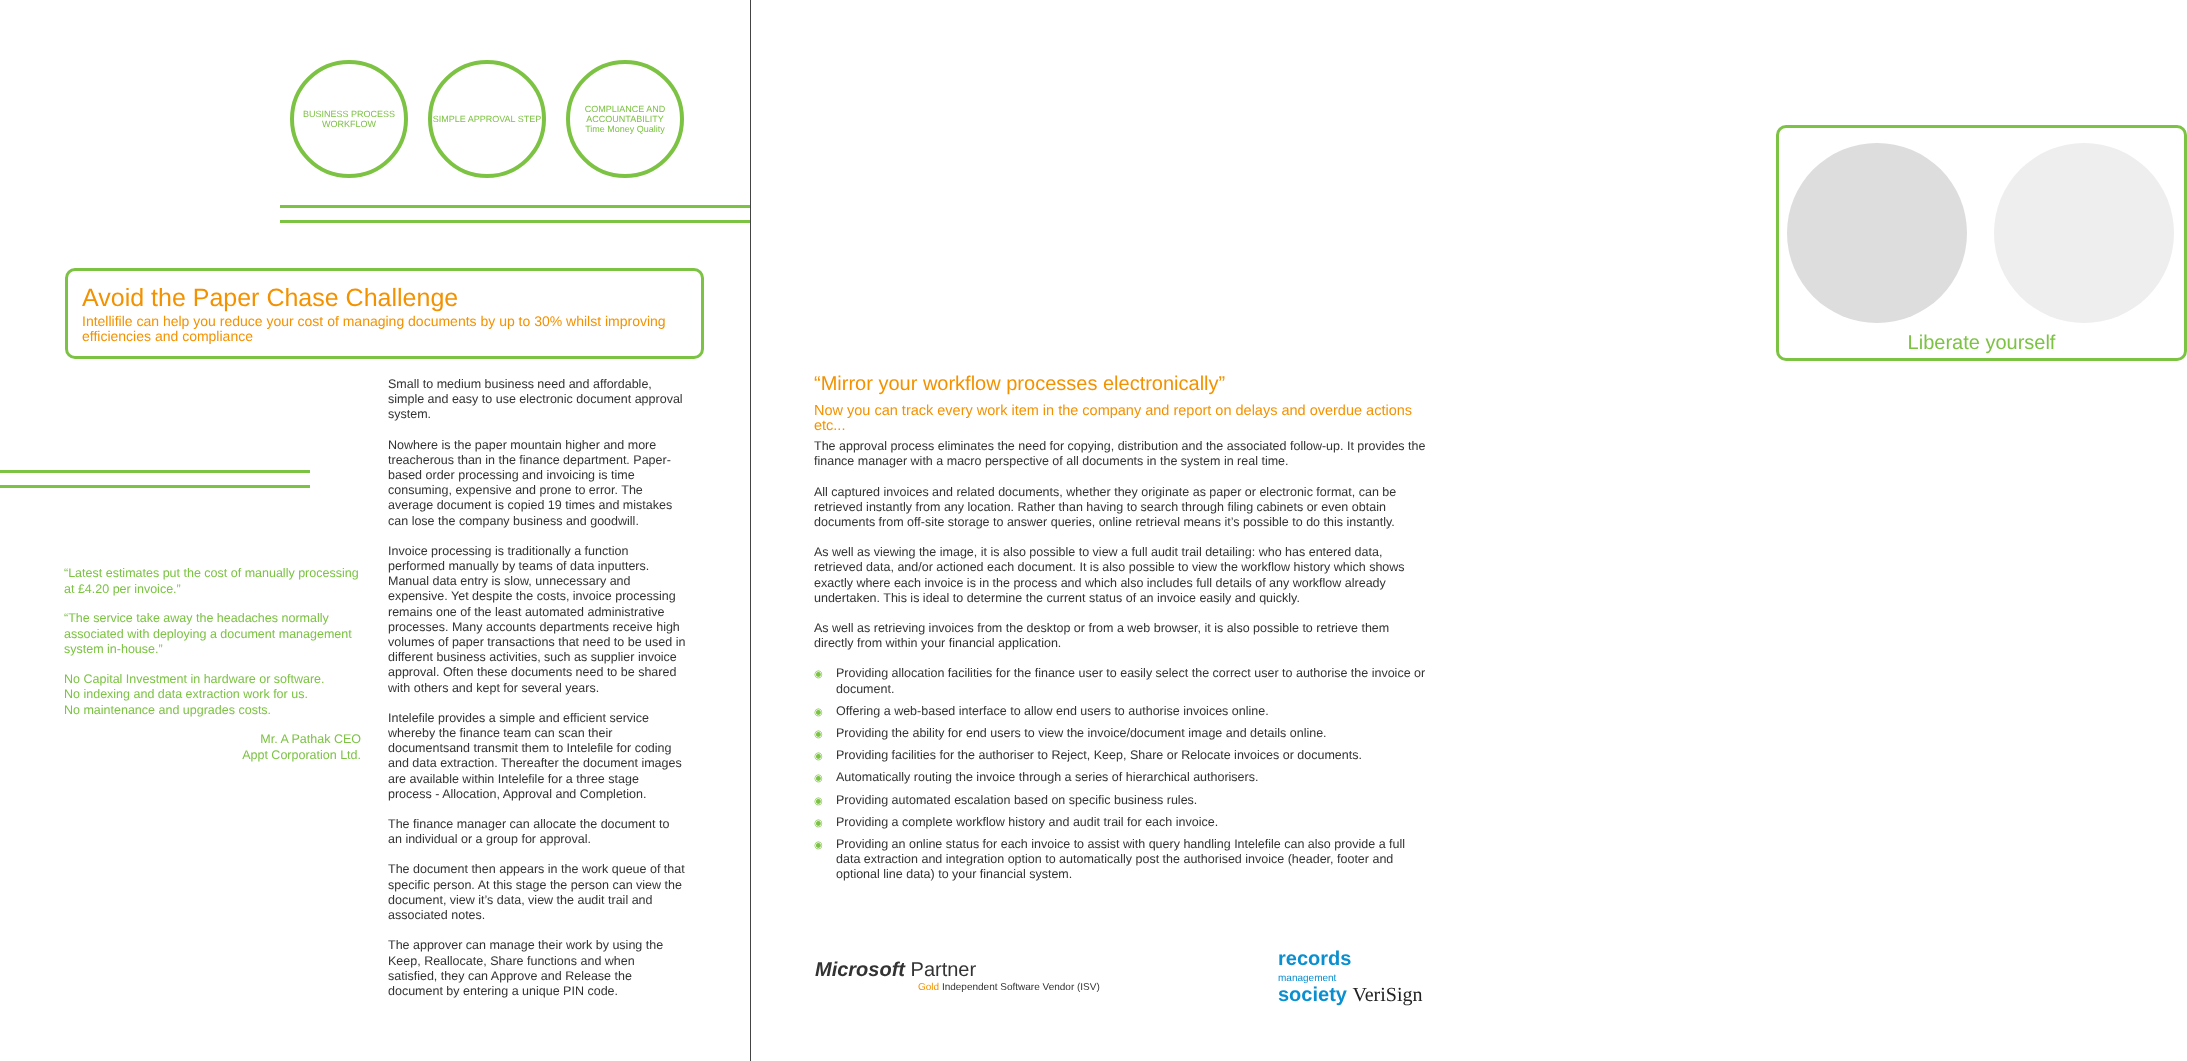BUSINESS PROCESS WORKFLOW
SIMPLE APPROVAL STEP COMPLIANCE AND ACCOUNTABILITY
Time Money Quality
Avoid the Paper Chase Challenge
Intellifile can help you reduce your cost of managing documents by up to 30% whilst improving efficiencies and compliance
“Latest estimates put the cost of manually processing at £4.20 per invoice.”
“The service take away the headaches normally associated with deploying a document management system in-house.”
No Capital Investment in hardware or software.
No indexing and data extraction work for us.
No maintenance and upgrades costs.
Mr. A Pathak CEO
Appt Corporation Ltd.
Small to medium business need and affordable, simple and easy to use electronic document approval system.
Nowhere is the paper mountain higher and more treacherous than in the finance department. Paper-based order processing and invoicing is time consuming, expensive and prone to error. The average document is copied 19 times and mistakes can lose the company business and goodwill.
Invoice processing is traditionally a function performed manually by teams of data inputters. Manual data entry is slow, unnecessary and expensive. Yet despite the costs, invoice processing remains one of the least automated administrative processes. Many accounts departments receive high volumes of paper transactions that need to be used in different business activities, such as supplier invoice approval. Often these documents need to be shared with others and kept for several years.
Intelefile provides a simple and efficient service whereby the finance team can scan their documentsand transmit them to Intelefile for coding and data extraction. Thereafter the document images are available within Intelefile for a three stage process - Allocation, Approval and Completion.
The finance manager can allocate the document to an individual or a group for approval.
The document then appears in the work queue of that specific person. At this stage the person can view the document, view it’s data, view the audit trail and associated notes.
The approver can manage their work by using the Keep, Reallocate, Share functions and when satisfied, they can Approve and Release the document by entering a unique PIN code.
Liberate yourself
“Mirror your workflow processes electronically”
Now you can track every work item in the company and report on delays and overdue actions etc...
The approval process eliminates the need for copying, distribution and the associated follow-up. It provides the finance manager with a macro perspective of all documents in the system in real time.
All captured invoices and related documents, whether they originate as paper or electronic format, can be retrieved instantly from any location. Rather than having to search through filing cabinets or even obtain documents from off-site storage to answer queries, online retrieval means it’s possible to do this instantly.
As well as viewing the image, it is also possible to view a full audit trail detailing: who has entered data, retrieved data, and/or actioned each document. It is also possible to view the workflow history which shows exactly where each invoice is in the process and which also includes full details of any workflow already undertaken. This is ideal to determine the current status of an invoice easily and quickly.
As well as retrieving invoices from the desktop or from a web browser, it is also possible to retrieve them directly from within your financial application.
◉ Providing allocation facilities for the finance user to easily select the correct user to authorise the invoice or document.
◉ Offering a web-based interface to allow end users to authorise invoices online.
◉ Providing the ability for end users to view the invoice/document image and details online.
◉ Providing facilities for the authoriser to Reject, Keep, Share or Relocate invoices or documents.
◉ Automatically routing the invoice through a series of hierarchical authorisers.
◉ Providing automated escalation based on specific business rules.
◉ Providing a complete workflow history and audit trail for each invoice.
◉ Providing an online status for each invoice to assist with query handling Intelefile can also provide a full data extraction and integration option to automatically post the authorised invoice (header, footer and optional line data) to your financial system.
Microsoft Partner
Gold Independent Software Vendor (ISV)
records
management
society VeriSign